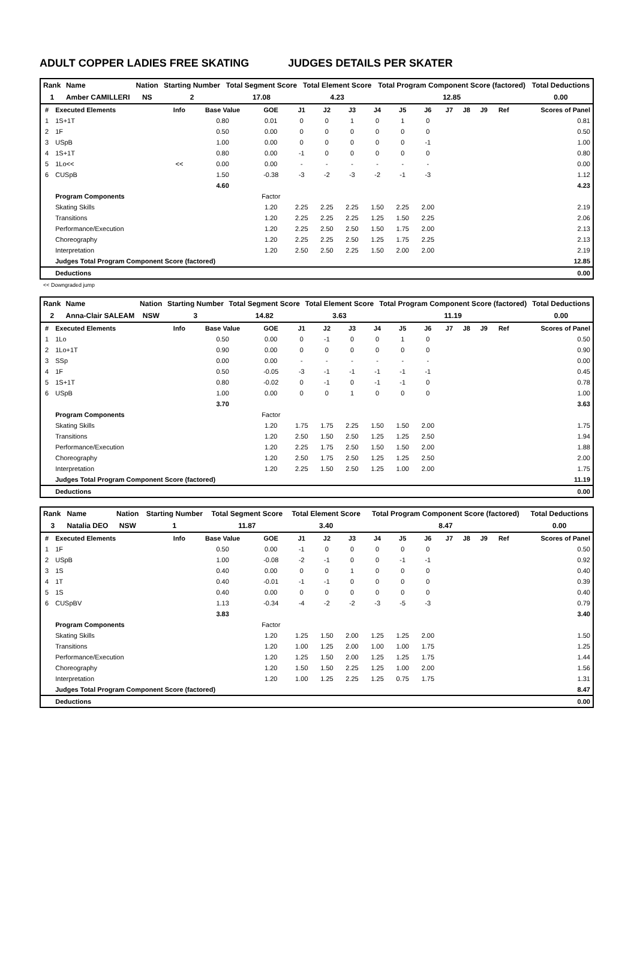ADULT COPPER LADIES FREE SKATING JUDGES DETAILS PER SKATER
| Rank | Name | Nation | Starting Number | Total Segment Score | Total Element Score | Total Program Component Score (factored) | Total Deductions |
| 1 | Amber CAMILLERI | NS | 2 | 17.08 | 4.23 | 12.85 | 0.00 |
| # | Executed Elements | Info | Base Value | GOE | J1 | J2 | J3 | J4 | J5 | J6 | J7 | J8 | J9 | Ref | Scores of Panel |
| --- | --- | --- | --- | --- | --- | --- | --- | --- | --- | --- | --- | --- | --- | --- | --- |
| 1 | 1S+1T | | 0.80 | 0.01 | 0 | 0 | 1 | 0 | 1 | 0 | | | | | 0.81 |
| 2 | 1F | | 0.50 | 0.00 | 0 | 0 | 0 | 0 | 0 | 0 | | | | | 0.50 |
| 3 | USpB | | 1.00 | 0.00 | 0 | 0 | 0 | 0 | 0 | -1 | | | | | 1.00 |
| 4 | 1S+1T | | 0.80 | 0.00 | -1 | 0 | 0 | 0 | 0 | 0 | | | | | 0.80 |
| 5 | 1Lo<< | << | 0.00 | 0.00 | - | - | - | - | - | - | | | | | 0.00 |
| 6 | CUSpB | | 1.50 | -0.38 | -3 | -2 | -3 | -2 | -1 | -3 | | | | | 1.12 |
| | | | 4.60 | | | | | | | | | | | | 4.23 |
| | Program Components | | | Factor | | | | | | | | | | | |
| | Skating Skills | | | 1.20 | 2.25 | 2.25 | 2.25 | 1.50 | 2.25 | 2.00 | | | | | 2.19 |
| | Transitions | | | 1.20 | 2.25 | 2.25 | 2.25 | 1.25 | 1.50 | 2.25 | | | | | 2.06 |
| | Performance/Execution | | | 1.20 | 2.25 | 2.50 | 2.50 | 1.50 | 1.75 | 2.00 | | | | | 2.13 |
| | Choreography | | | 1.20 | 2.25 | 2.25 | 2.50 | 1.25 | 1.75 | 2.25 | | | | | 2.13 |
| | Interpretation | | | 1.20 | 2.50 | 2.50 | 2.25 | 1.50 | 2.00 | 2.00 | | | | | 2.19 |
| | Judges Total Program Component Score (factored) | | | | | | | | | | | | | | 12.85 |
| | Deductions | | | | | | | | | | | | | | 0.00 |
<< Downgraded jump
| Rank | Name | Nation | Starting Number | Total Segment Score | Total Element Score | Total Program Component Score (factored) | Total Deductions |
| 2 | Anna-Clair SALEAM | NSW | 3 | 14.82 | 3.63 | 11.19 | 0.00 |
| # | Executed Elements | Info | Base Value | GOE | J1 | J2 | J3 | J4 | J5 | J6 | J7 | J8 | J9 | Ref | Scores of Panel |
| --- | --- | --- | --- | --- | --- | --- | --- | --- | --- | --- | --- | --- | --- | --- | --- |
| 1 | 1Lo | | 0.50 | 0.00 | 0 | -1 | 0 | 0 | 1 | 0 | | | | | 0.50 |
| 2 | 1Lo+1T | | 0.90 | 0.00 | 0 | 0 | 0 | 0 | 0 | 0 | | | | | 0.90 |
| 3 | SSp | | 0.00 | 0.00 | - | - | - | - | - | - | | | | | 0.00 |
| 4 | 1F | | 0.50 | -0.05 | -3 | -1 | -1 | -1 | -1 | -1 | | | | | 0.45 |
| 5 | 1S+1T | | 0.80 | -0.02 | 0 | -1 | 0 | -1 | -1 | 0 | | | | | 0.78 |
| 6 | USpB | | 1.00 | 0.00 | 0 | 0 | 1 | 0 | 0 | 0 | | | | | 1.00 |
| | | | 3.70 | | | | | | | | | | | | 3.63 |
| | Program Components | | | Factor | | | | | | | | | | | |
| | Skating Skills | | | 1.20 | 1.75 | 1.75 | 2.25 | 1.50 | 1.50 | 2.00 | | | | | 1.75 |
| | Transitions | | | 1.20 | 2.50 | 1.50 | 2.50 | 1.25 | 1.25 | 2.50 | | | | | 1.94 |
| | Performance/Execution | | | 1.20 | 2.25 | 1.75 | 2.50 | 1.50 | 1.50 | 2.00 | | | | | 1.88 |
| | Choreography | | | 1.20 | 2.50 | 1.75 | 2.50 | 1.25 | 1.25 | 2.50 | | | | | 2.00 |
| | Interpretation | | | 1.20 | 2.25 | 1.50 | 2.50 | 1.25 | 1.00 | 2.00 | | | | | 1.75 |
| | Judges Total Program Component Score (factored) | | | | | | | | | | | | | | 11.19 |
| | Deductions | | | | | | | | | | | | | | 0.00 |
| Rank | Name | Nation | Starting Number | Total Segment Score | Total Element Score | Total Program Component Score (factored) | Total Deductions |
| 3 | Natalia DEO | NSW | 1 | 11.87 | 3.40 | 8.47 | 0.00 |
| # | Executed Elements | Info | Base Value | GOE | J1 | J2 | J3 | J4 | J5 | J6 | J7 | J8 | J9 | Ref | Scores of Panel |
| --- | --- | --- | --- | --- | --- | --- | --- | --- | --- | --- | --- | --- | --- | --- | --- |
| 1 | 1F | | 0.50 | 0.00 | -1 | 0 | 0 | 0 | 0 | 0 | | | | | 0.50 |
| 2 | USpB | | 1.00 | -0.08 | -2 | -1 | 0 | 0 | -1 | -1 | | | | | 0.92 |
| 3 | 1S | | 0.40 | 0.00 | 0 | 0 | 1 | 0 | 0 | 0 | | | | | 0.40 |
| 4 | 1T | | 0.40 | -0.01 | -1 | -1 | 0 | 0 | 0 | 0 | | | | | 0.39 |
| 5 | 1S | | 0.40 | 0.00 | 0 | 0 | 0 | 0 | 0 | 0 | | | | | 0.40 |
| 6 | CUSpBV | | 1.13 | -0.34 | -4 | -2 | -2 | -3 | -5 | -3 | | | | | 0.79 |
| | | | 3.83 | | | | | | | | | | | | 3.40 |
| | Program Components | | | Factor | | | | | | | | | | | |
| | Skating Skills | | | 1.20 | 1.25 | 1.50 | 2.00 | 1.25 | 1.25 | 2.00 | | | | | 1.50 |
| | Transitions | | | 1.20 | 1.00 | 1.25 | 2.00 | 1.00 | 1.00 | 1.75 | | | | | 1.25 |
| | Performance/Execution | | | 1.20 | 1.25 | 1.50 | 2.00 | 1.25 | 1.25 | 1.75 | | | | | 1.44 |
| | Choreography | | | 1.20 | 1.50 | 1.50 | 2.25 | 1.25 | 1.00 | 2.00 | | | | | 1.56 |
| | Interpretation | | | 1.20 | 1.00 | 1.25 | 2.25 | 1.25 | 0.75 | 1.75 | | | | | 1.31 |
| | Judges Total Program Component Score (factored) | | | | | | | | | | | | | | 8.47 |
| | Deductions | | | | | | | | | | | | | | 0.00 |